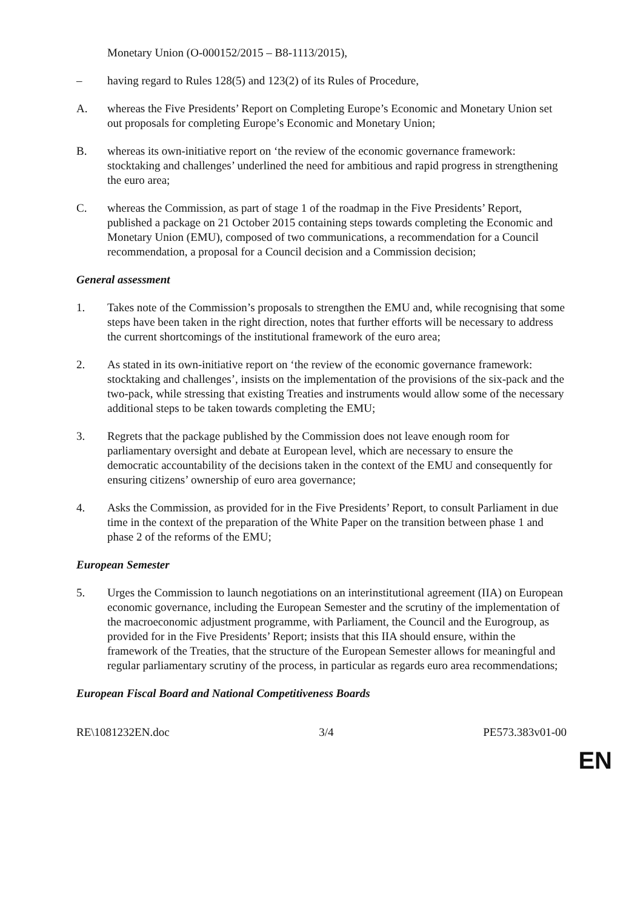Monetary Union (O-000152/2015 – B8-1113/2015),
– having regard to Rules 128(5) and 123(2) of its Rules of Procedure,
A. whereas the Five Presidents’ Report on Completing Europe’s Economic and Monetary Union set out proposals for completing Europe’s Economic and Monetary Union;
B. whereas its own-initiative report on ‘the review of the economic governance framework: stocktaking and challenges’ underlined the need for ambitious and rapid progress in strengthening the euro area;
C. whereas the Commission, as part of stage 1 of the roadmap in the Five Presidents’ Report, published a package on 21 October 2015 containing steps towards completing the Economic and Monetary Union (EMU), composed of two communications, a recommendation for a Council recommendation, a proposal for a Council decision and a Commission decision;
General assessment
1. Takes note of the Commission’s proposals to strengthen the EMU and, while recognising that some steps have been taken in the right direction, notes that further efforts will be necessary to address the current shortcomings of the institutional framework of the euro area;
2. As stated in its own-initiative report on ‘the review of the economic governance framework: stocktaking and challenges’, insists on the implementation of the provisions of the six-pack and the two-pack, while stressing that existing Treaties and instruments would allow some of the necessary additional steps to be taken towards completing the EMU;
3. Regrets that the package published by the Commission does not leave enough room for parliamentary oversight and debate at European level, which are necessary to ensure the democratic accountability of the decisions taken in the context of the EMU and consequently for ensuring citizens’ ownership of euro area governance;
4. Asks the Commission, as provided for in the Five Presidents’ Report, to consult Parliament in due time in the context of the preparation of the White Paper on the transition between phase 1 and phase 2 of the reforms of the EMU;
European Semester
5. Urges the Commission to launch negotiations on an interinstitutional agreement (IIA) on European economic governance, including the European Semester and the scrutiny of the implementation of the macroeconomic adjustment programme, with Parliament, the Council and the Eurogroup, as provided for in the Five Presidents’ Report; insists that this IIA should ensure, within the framework of the Treaties, that the structure of the European Semester allows for meaningful and regular parliamentary scrutiny of the process, in particular as regards euro area recommendations;
European Fiscal Board and National Competitiveness Boards
RE\1081232EN.doc 3/4 PE573.383v01-00
EN